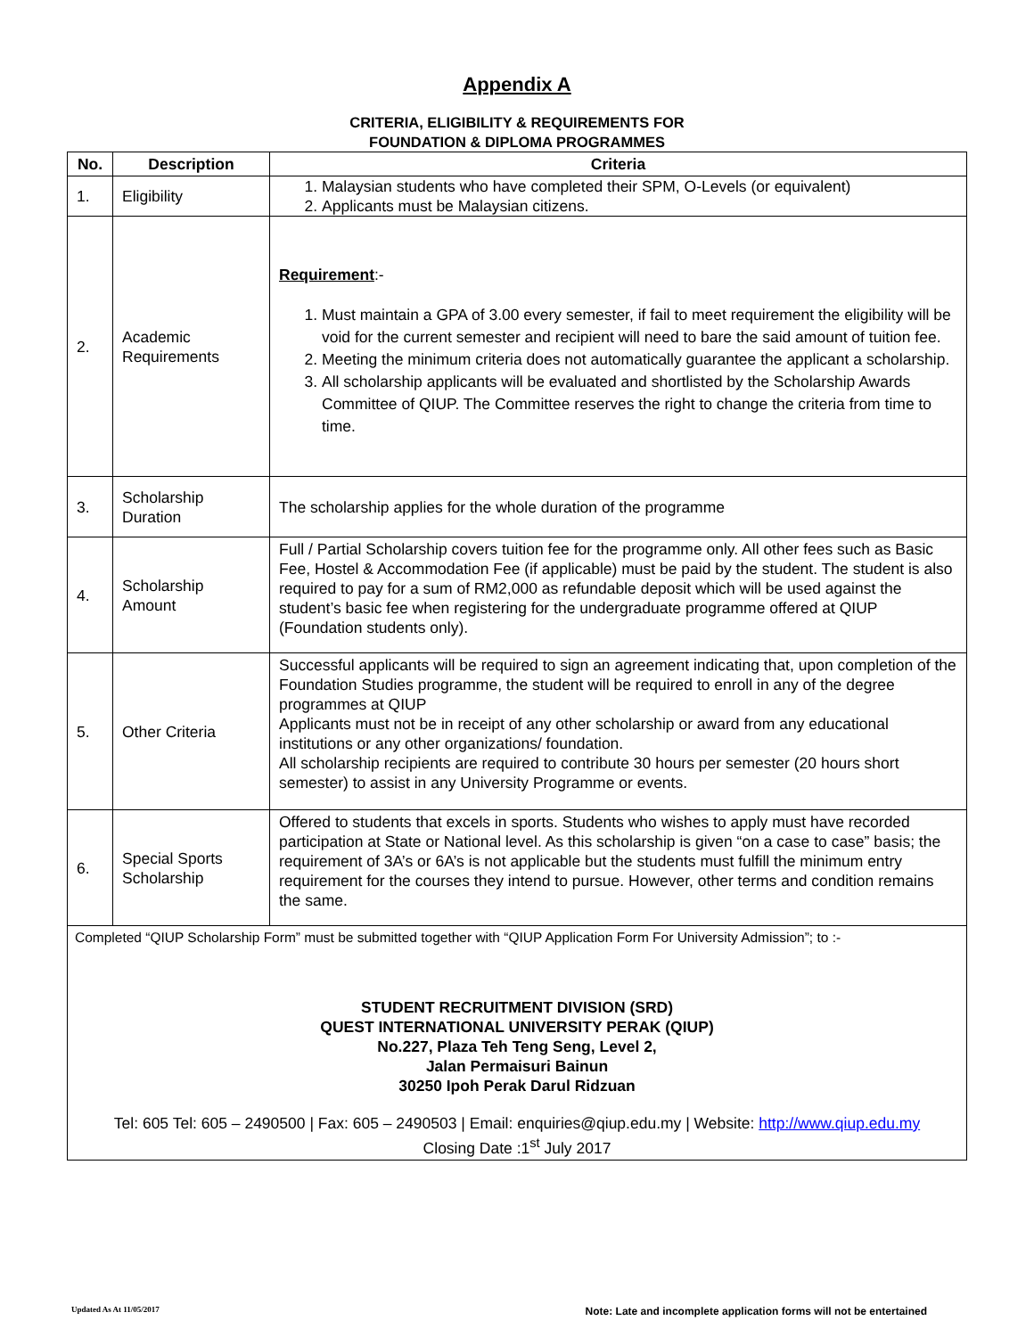Appendix A
CRITERIA, ELIGIBILITY & REQUIREMENTS FOR
FOUNDATION & DIPLOMA PROGRAMMES
| No. | Description | Criteria |
| --- | --- | --- |
| 1. | Eligibility | 1. Malaysian students who have completed their SPM, O-Levels (or equivalent) 2. Applicants must be Malaysian citizens. |
| 2. | Academic Requirements | Requirement :- 1. Must maintain a GPA of 3.00 every semester, if fail to meet requirement the eligibility will be void for the current semester and recipient will need to bare the said amount of tuition fee. 2. Meeting the minimum criteria does not automatically guarantee the applicant a scholarship. 3. All scholarship applicants will be evaluated and shortlisted by the Scholarship Awards Committee of QIUP. The Committee reserves the right to change the criteria from time to time. |
| 3. | Scholarship Duration | The scholarship applies for the whole duration of the programme |
| 4. | Scholarship Amount | Full / Partial Scholarship covers tuition fee for the programme only. All other fees such as Basic Fee, Hostel & Accommodation Fee (if applicable) must be paid by the student. The student is also required to pay for a sum of RM2,000 as refundable deposit which will be used against the student’s basic fee when registering for the undergraduate programme offered at QIUP (Foundation students only). |
| 5. | Other Criteria | Successful applicants will be required to sign an agreement indicating that, upon completion of the Foundation Studies programme, the student will be required to enroll in any of the degree programmes at QIUP Applicants must not be in receipt of any other scholarship or award from any educational institutions or any other organizations/ foundation. All scholarship recipients are required to contribute 30 hours per semester (20 hours short semester) to assist in any University Programme or events. |
| 6. | Special Sports Scholarship | Offered to students that excels in sports. Students who wishes to apply must have recorded participation at State or National level. As this scholarship is given “on a case to case” basis; the requirement of 3A’s or 6A’s is not applicable but the students must fulfill the minimum entry requirement for the courses they intend to pursue. However, other terms and condition remains the same. |
| Completed “QIUP Scholarship Form” must be submitted together with “QIUP Application Form For University Admission”; to :- STUDENT RECRUITMENT DIVISION (SRD) QUEST INTERNATIONAL UNIVERSITY PERAK (QIUP) No.227, Plaza Teh Teng Seng, Level 2, Jalan Permaisuri Bainun 30250 Ipoh Perak Darul Ridzuan Tel: 605 Tel: 605 – 2490500 / Fax: 605 – 2490503 / Email: enquiries@qiup.edu.my / Website: http://www.qiup.edu.my Closing Date :1<sup>st</sup> July 2017 | | |
Updated As At 11/05/2017 Note: Late and incomplete application forms will not be entertained